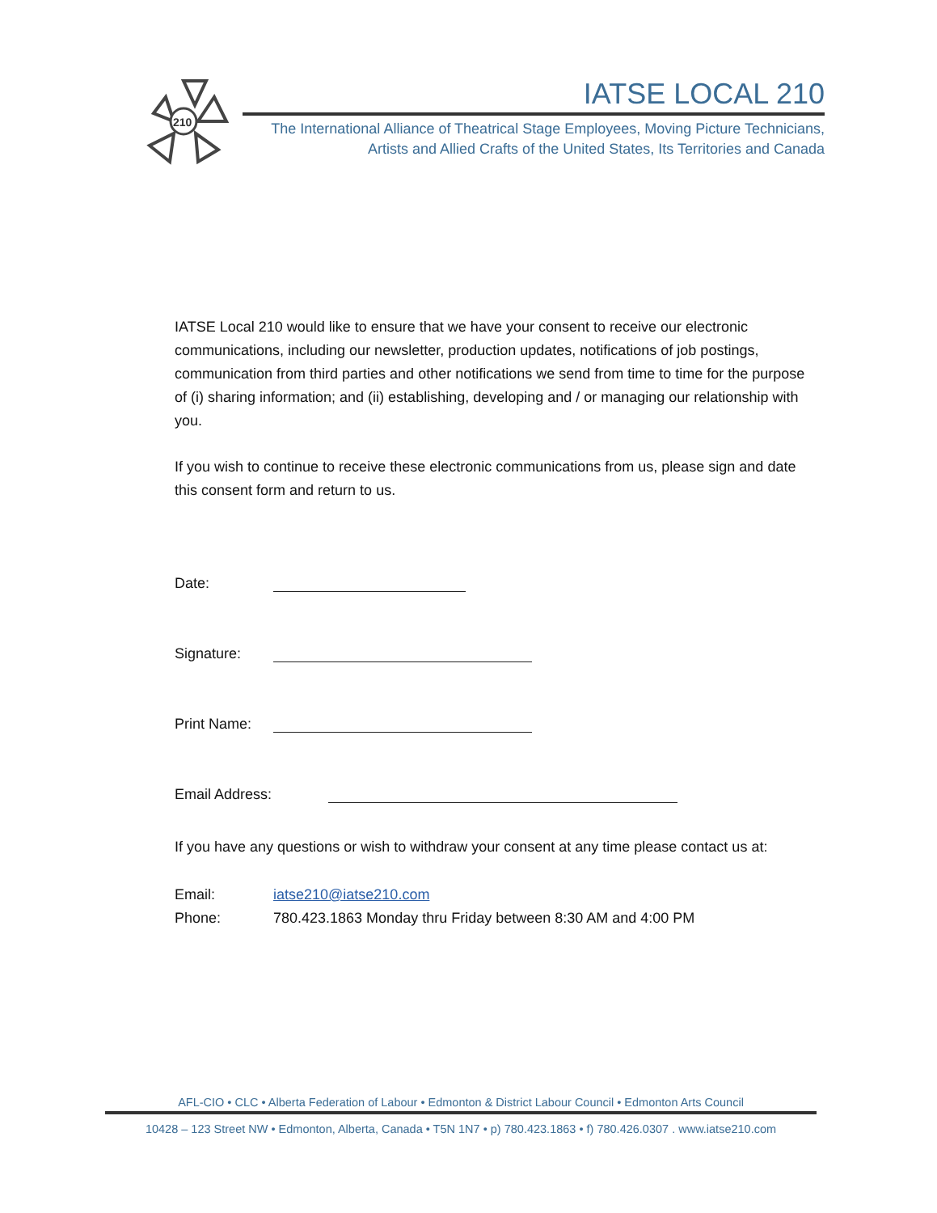210
IATSE LOCAL 210
The International Alliance of Theatrical Stage Employees, Moving Picture Technicians,
Artists and Allied Crafts of the United States, Its Territories and Canada
IATSE Local 210 would like to ensure that we have your consent to receive our electronic communications, including our newsletter, production updates, notifications of job postings, communication from third parties and other notifications we send from time to time for the purpose of (i) sharing information; and (ii) establishing, developing and / or managing our relationship with you.
If you wish to continue to receive these electronic communications from us, please sign and date this consent form and return to us.
Date:
Signature:
Print Name:
Email Address:
If you have any questions or wish to withdraw your consent at any time please contact us at:
Email: iatse210@iatse210.com
Phone: 780.423.1863 Monday thru Friday between 8:30 AM and 4:00 PM
AFL-CIO • CLC • Alberta Federation of Labour • Edmonton & District Labour Council • Edmonton Arts Council
10428 – 123 Street NW • Edmonton, Alberta, Canada • T5N 1N7 • p) 780.423.1863 • f) 780.426.0307 . www.iatse210.com